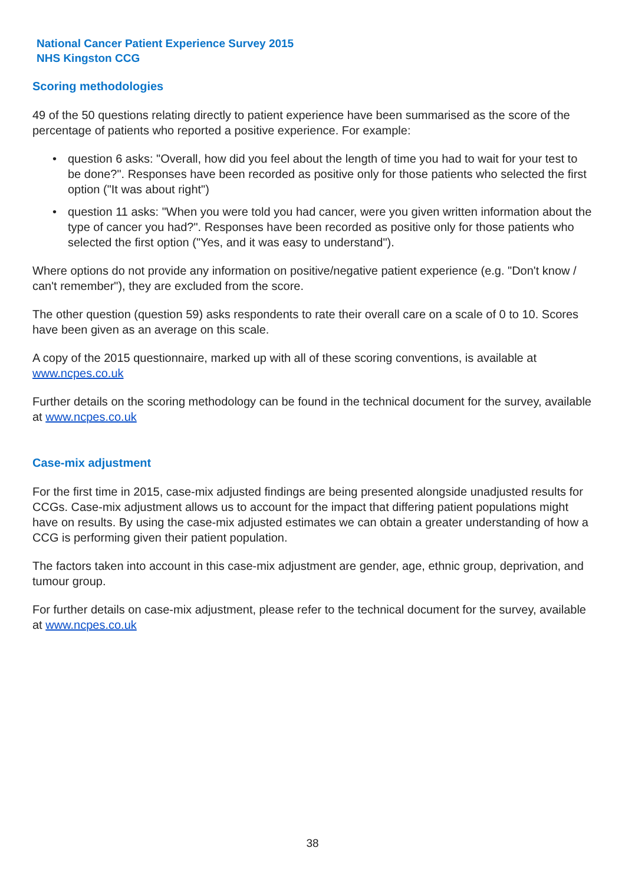National Cancer Patient Experience Survey 2015
NHS Kingston CCG
Scoring methodologies
49 of the 50 questions relating directly to patient experience have been summarised as the score of the percentage of patients who reported a positive experience. For example:
• question 6 asks: "Overall, how did you feel about the length of time you had to wait for your test to be done?". Responses have been recorded as positive only for those patients who selected the first option ("It was about right")
• question 11 asks: "When you were told you had cancer, were you given written information about the type of cancer you had?". Responses have been recorded as positive only for those patients who selected the first option ("Yes, and it was easy to understand").
Where options do not provide any information on positive/negative patient experience (e.g. "Don't know / can't remember"), they are excluded from the score.
The other question (question 59) asks respondents to rate their overall care on a scale of 0 to 10. Scores have been given as an average on this scale.
A copy of the 2015 questionnaire, marked up with all of these scoring conventions, is available at www.ncpes.co.uk
Further details on the scoring methodology can be found in the technical document for the survey, available at www.ncpes.co.uk
Case-mix adjustment
For the first time in 2015, case-mix adjusted findings are being presented alongside unadjusted results for CCGs. Case-mix adjustment allows us to account for the impact that differing patient populations might have on results. By using the case-mix adjusted estimates we can obtain a greater understanding of how a CCG is performing given their patient population.
The factors taken into account in this case-mix adjustment are gender, age, ethnic group, deprivation, and tumour group.
For further details on case-mix adjustment, please refer to the technical document for the survey, available at www.ncpes.co.uk
38